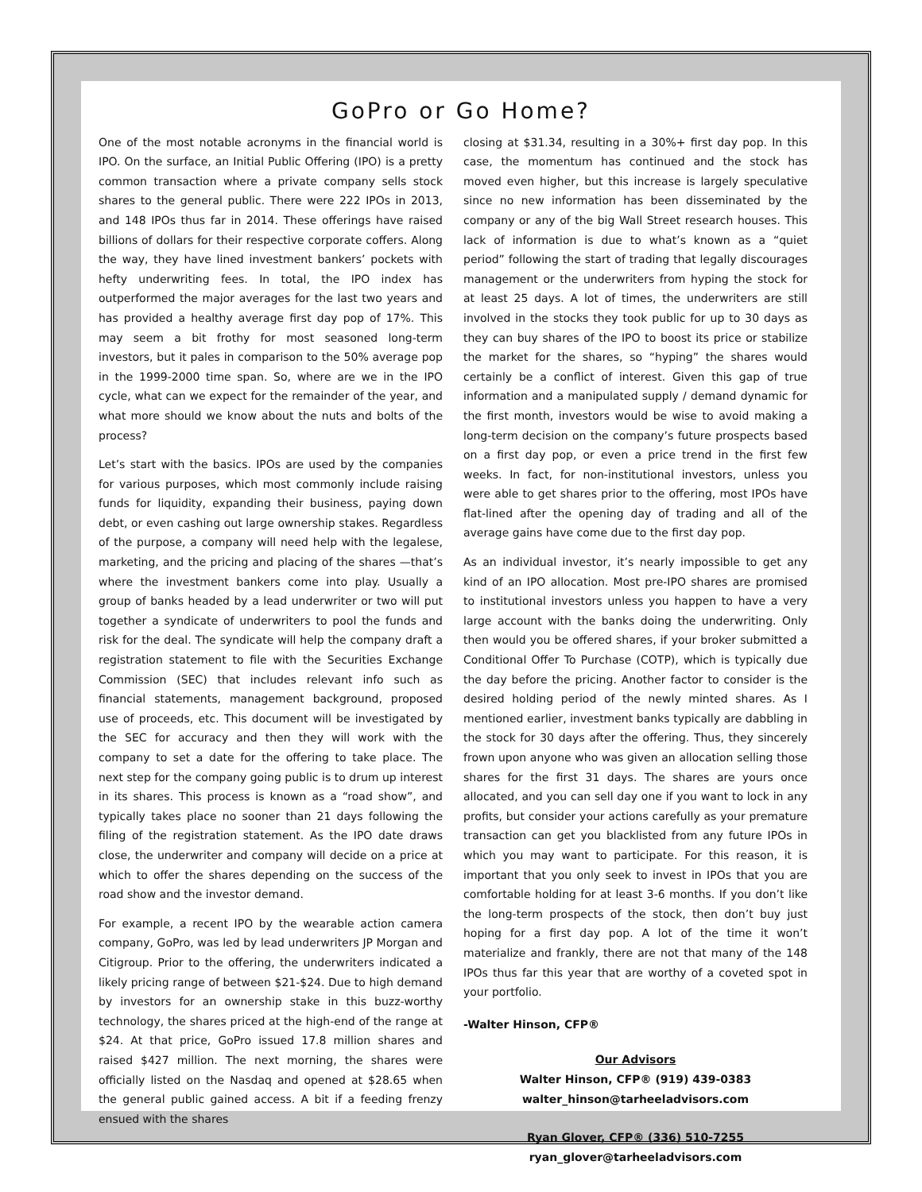GoPro or Go Home?
One of the most notable acronyms in the financial world is IPO. On the surface, an Initial Public Offering (IPO) is a pretty common transaction where a private company sells stock shares to the general public. There were 222 IPOs in 2013, and 148 IPOs thus far in 2014. These offerings have raised billions of dollars for their respective corporate coffers. Along the way, they have lined investment bankers’ pockets with hefty underwriting fees. In total, the IPO index has outperformed the major averages for the last two years and has provided a healthy average first day pop of 17%. This may seem a bit frothy for most seasoned long-term investors, but it pales in comparison to the 50% average pop in the 1999-2000 time span. So, where are we in the IPO cycle, what can we expect for the remainder of the year, and what more should we know about the nuts and bolts of the process?
Let’s start with the basics. IPOs are used by the companies for various purposes, which most commonly include raising funds for liquidity, expanding their business, paying down debt, or even cashing out large ownership stakes. Regardless of the purpose, a company will need help with the legalese, marketing, and the pricing and placing of the shares —that’s where the investment bankers come into play. Usually a group of banks headed by a lead underwriter or two will put together a syndicate of underwriters to pool the funds and risk for the deal. The syndicate will help the company draft a registration statement to file with the Securities Exchange Commission (SEC) that includes relevant info such as financial statements, management background, proposed use of proceeds, etc. This document will be investigated by the SEC for accuracy and then they will work with the company to set a date for the offering to take place. The next step for the company going public is to drum up interest in its shares. This process is known as a “road show”, and typically takes place no sooner than 21 days following the filing of the registration statement. As the IPO date draws close, the underwriter and company will decide on a price at which to offer the shares depending on the success of the road show and the investor demand.
For example, a recent IPO by the wearable action camera company, GoPro, was led by lead underwriters JP Morgan and Citigroup. Prior to the offering, the underwriters indicated a likely pricing range of between $21-$24. Due to high demand by investors for an ownership stake in this buzz-worthy technology, the shares priced at the high-end of the range at $24. At that price, GoPro issued 17.8 million shares and raised $427 million. The next morning, the shares were officially listed on the Nasdaq and opened at $28.65 when the general public gained access. A bit if a feeding frenzy ensued with the shares
closing at $31.34, resulting in a 30%+ first day pop. In this case, the momentum has continued and the stock has moved even higher, but this increase is largely speculative since no new information has been disseminated by the company or any of the big Wall Street research houses. This lack of information is due to what’s known as a “quiet period” following the start of trading that legally discourages management or the underwriters from hyping the stock for at least 25 days. A lot of times, the underwriters are still involved in the stocks they took public for up to 30 days as they can buy shares of the IPO to boost its price or stabilize the market for the shares, so “hyping” the shares would certainly be a conflict of interest. Given this gap of true information and a manipulated supply / demand dynamic for the first month, investors would be wise to avoid making a long-term decision on the company’s future prospects based on a first day pop, or even a price trend in the first few weeks. In fact, for non-institutional investors, unless you were able to get shares prior to the offering, most IPOs have flat-lined after the opening day of trading and all of the average gains have come due to the first day pop.
As an individual investor, it’s nearly impossible to get any kind of an IPO allocation. Most pre-IPO shares are promised to institutional investors unless you happen to have a very large account with the banks doing the underwriting. Only then would you be offered shares, if your broker submitted a Conditional Offer To Purchase (COTP), which is typically due the day before the pricing. Another factor to consider is the desired holding period of the newly minted shares. As I mentioned earlier, investment banks typically are dabbling in the stock for 30 days after the offering. Thus, they sincerely frown upon anyone who was given an allocation selling those shares for the first 31 days. The shares are yours once allocated, and you can sell day one if you want to lock in any profits, but consider your actions carefully as your premature transaction can get you blacklisted from any future IPOs in which you may want to participate. For this reason, it is important that you only seek to invest in IPOs that you are comfortable holding for at least 3-6 months. If you don’t like the long-term prospects of the stock, then don’t buy just hoping for a first day pop. A lot of the time it won’t materialize and frankly, there are not that many of the 148 IPOs thus far this year that are worthy of a coveted spot in your portfolio.
-Walter Hinson, CFP®
Our Advisors
Walter Hinson, CFP® (919) 439-0383
walter_hinson@tarheeladvisors.com
Ryan Glover, CFP® (336) 510-7255
ryan_glover@tarheeladvisors.com